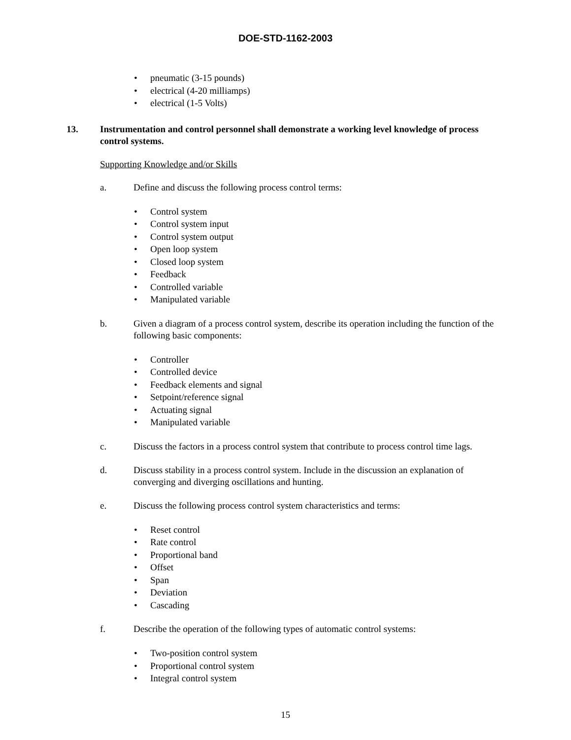DOE-STD-1162-2003
• pneumatic (3-15 pounds)
• electrical (4-20 milliamps)
• electrical (1-5 Volts)
13. Instrumentation and control personnel shall demonstrate a working level knowledge of process control systems.
Supporting Knowledge and/or Skills
a. Define and discuss the following process control terms:
• Control system
• Control system input
• Control system output
• Open loop system
• Closed loop system
• Feedback
• Controlled variable
• Manipulated variable
b. Given a diagram of a process control system, describe its operation including the function of the following basic components:
• Controller
• Controlled device
• Feedback elements and signal
• Setpoint/reference signal
• Actuating signal
• Manipulated variable
c. Discuss the factors in a process control system that contribute to process control time lags.
d. Discuss stability in a process control system. Include in the discussion an explanation of converging and diverging oscillations and hunting.
e. Discuss the following process control system characteristics and terms:
• Reset control
• Rate control
• Proportional band
• Offset
• Span
• Deviation
• Cascading
f. Describe the operation of the following types of automatic control systems:
• Two-position control system
• Proportional control system
• Integral control system
15